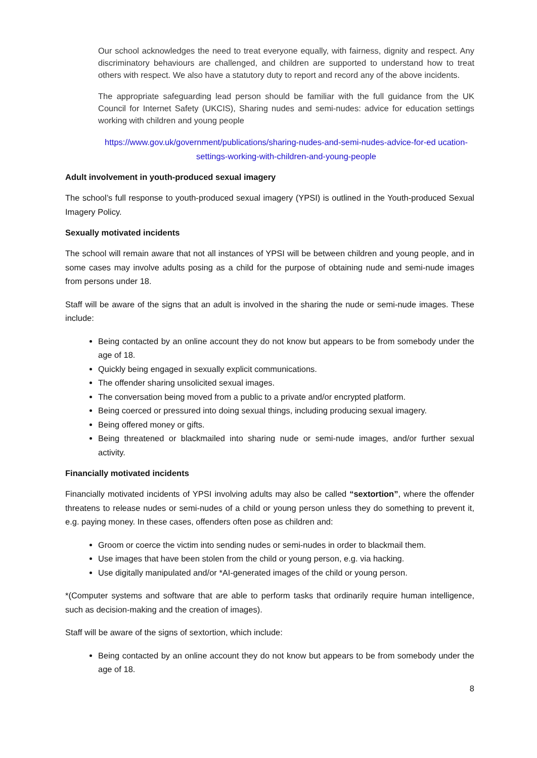Our school acknowledges the need to treat everyone equally, with fairness, dignity and respect. Any discriminatory behaviours are challenged, and children are supported to understand how to treat others with respect. We also have a statutory duty to report and record any of the above incidents.
The appropriate safeguarding lead person should be familiar with the full guidance from the UK Council for Internet Safety (UKCIS), Sharing nudes and semi-nudes: advice for education settings working with children and young people
https://www.gov.uk/government/publications/sharing-nudes-and-semi-nudes-advice-for-ed ucation-settings-working-with-children-and-young-people
Adult involvement in youth-produced sexual imagery
The school’s full response to youth-produced sexual imagery (YPSI) is outlined in the Youth-produced Sexual Imagery Policy.
Sexually motivated incidents
The school will remain aware that not all instances of YPSI will be between children and young people, and in some cases may involve adults posing as a child for the purpose of obtaining nude and semi-nude images from persons under 18.
Staff will be aware of the signs that an adult is involved in the sharing the nude or semi-nude images. These include:
Being contacted by an online account they do not know but appears to be from somebody under the age of 18.
Quickly being engaged in sexually explicit communications.
The offender sharing unsolicited sexual images.
The conversation being moved from a public to a private and/or encrypted platform.
Being coerced or pressured into doing sexual things, including producing sexual imagery.
Being offered money or gifts.
Being threatened or blackmailed into sharing nude or semi-nude images, and/or further sexual activity.
Financially motivated incidents
Financially motivated incidents of YPSI involving adults may also be called “sextortion”, where the offender threatens to release nudes or semi-nudes of a child or young person unless they do something to prevent it, e.g. paying money. In these cases, offenders often pose as children and:
Groom or coerce the victim into sending nudes or semi-nudes in order to blackmail them.
Use images that have been stolen from the child or young person, e.g. via hacking.
Use digitally manipulated and/or *AI-generated images of the child or young person.
*(Computer systems and software that are able to perform tasks that ordinarily require human intelligence, such as decision-making and the creation of images).
Staff will be aware of the signs of sextortion, which include:
Being contacted by an online account they do not know but appears to be from somebody under the age of 18.
8